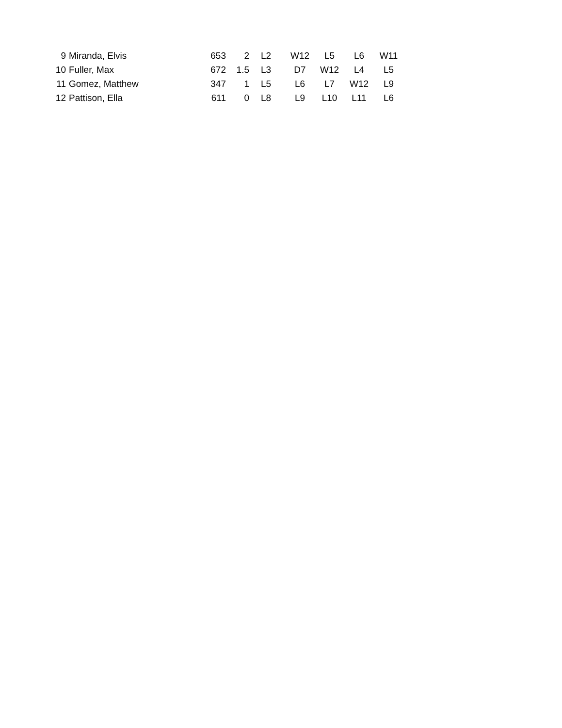| 9 | Miranda, Elvis | 653 | 2 | L2 | W12 | L5 | L6 | W11 |
| 10 | Fuller, Max | 672 | 1.5 | L3 | D7 | W12 | L4 | L5 |
| 11 | Gomez, Matthew | 347 | 1 | L5 | L6 | L7 | W12 | L9 |
| 12 | Pattison, Ella | 611 | 0 | L8 | L9 | L10 | L11 | L6 |